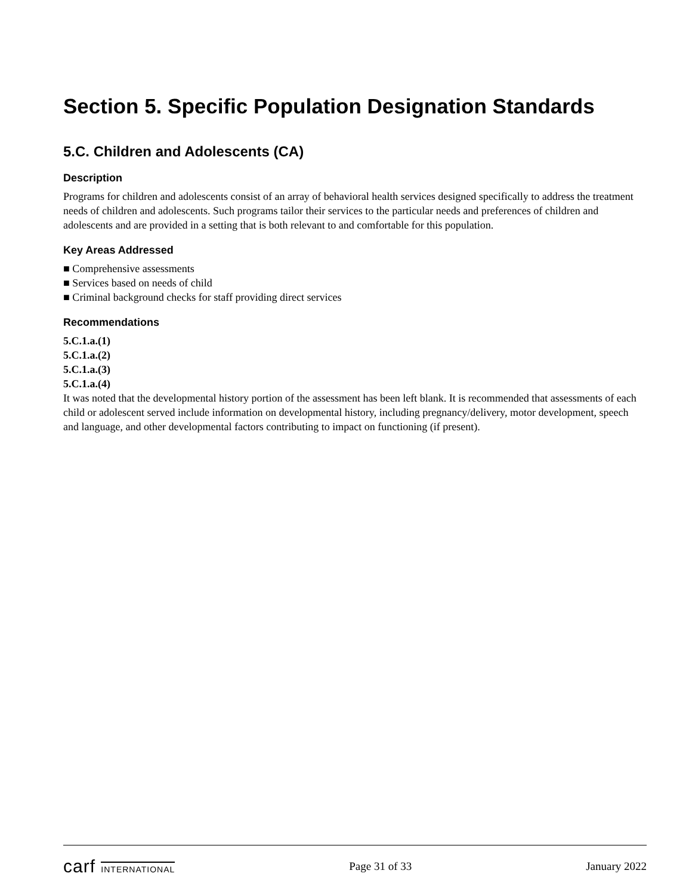Section 5. Specific Population Designation Standards
5.C. Children and Adolescents (CA)
Description
Programs for children and adolescents consist of an array of behavioral health services designed specifically to address the treatment needs of children and adolescents. Such programs tailor their services to the particular needs and preferences of children and adolescents and are provided in a setting that is both relevant to and comfortable for this population.
Key Areas Addressed
■ Comprehensive assessments
■ Services based on needs of child
■ Criminal background checks for staff providing direct services
Recommendations
5.C.1.a.(1)
5.C.1.a.(2)
5.C.1.a.(3)
5.C.1.a.(4)
It was noted that the developmental history portion of the assessment has been left blank. It is recommended that assessments of each child or adolescent served include information on developmental history, including pregnancy/delivery, motor development, speech and language, and other developmental factors contributing to impact on functioning (if present).
carf INTERNATIONAL Page 31 of 33 January 2022